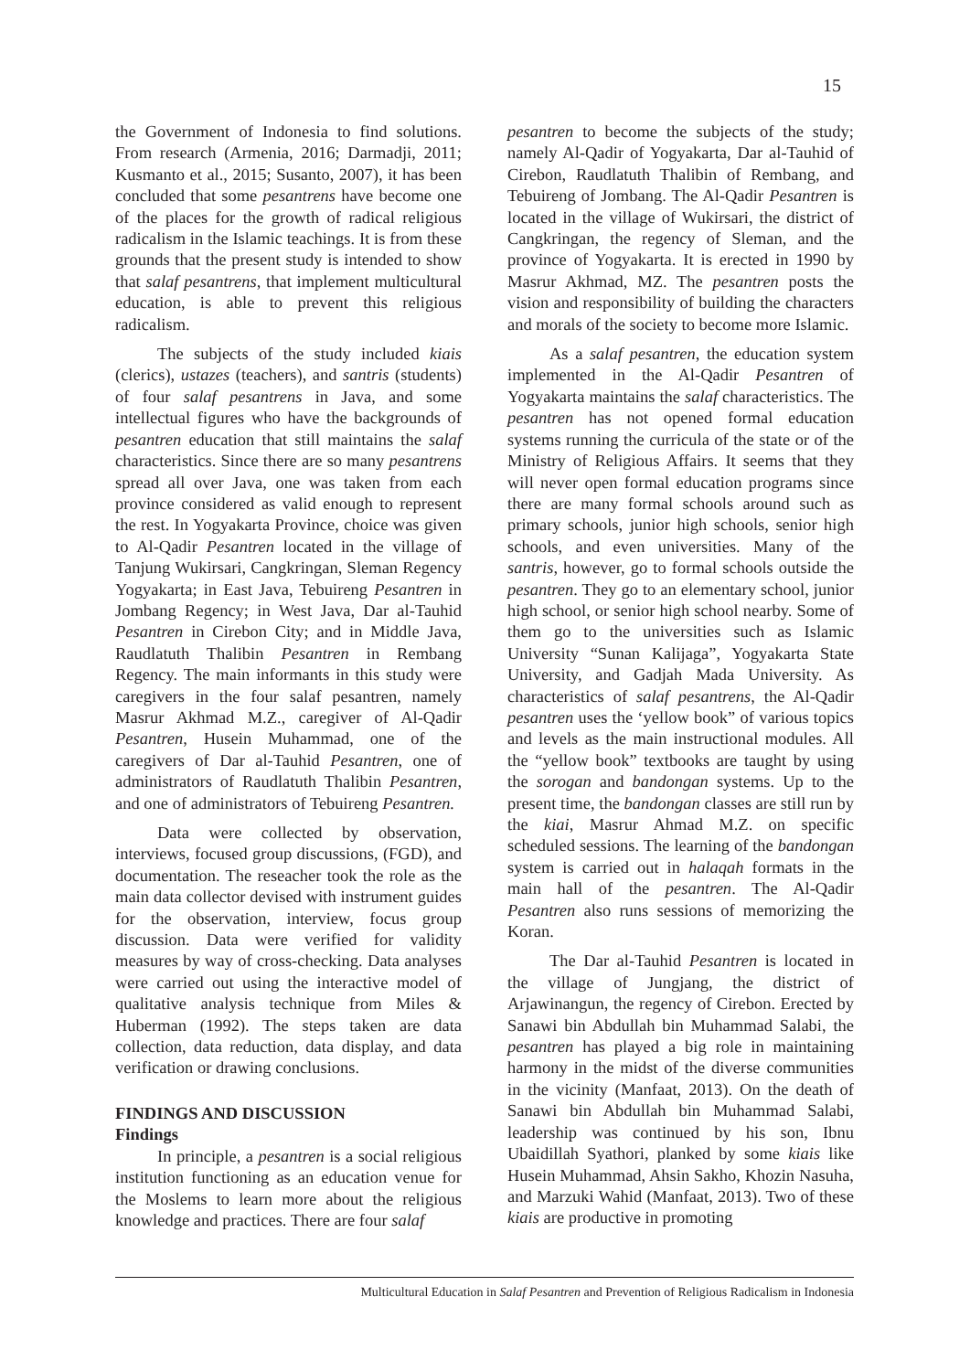15
the Government of Indonesia to find solutions. From research (Armenia, 2016; Darmadji, 2011; Kusmanto et al., 2015; Susanto, 2007), it has been concluded that some pesantrens have become one of the places for the growth of radical religious radicalism in the Islamic teachings. It is from these grounds that the present study is intended to show that salaf pesantrens, that implement multicultural education, is able to prevent this religious radicalism.
The subjects of the study included kiais (clerics), ustazes (teachers), and santris (students) of four salaf pesantrens in Java, and some intellectual figures who have the backgrounds of pesantren education that still maintains the salaf characteristics. Since there are so many pesantrens spread all over Java, one was taken from each province considered as valid enough to represent the rest. In Yogyakarta Province, choice was given to Al-Qadir Pesantren located in the village of Tanjung Wukirsari, Cangkringan, Sleman Regency Yogyakarta; in East Java, Tebuireng Pesantren in Jombang Regency; in West Java, Dar al-Tauhid Pesantren in Cirebon City; and in Middle Java, Raudlatuth Thalibin Pesantren in Rembang Regency. The main informants in this study were caregivers in the four salaf pesantren, namely Masrur Akhmad M.Z., caregiver of Al-Qadir Pesantren, Husein Muhammad, one of the caregivers of Dar al-Tauhid Pesantren, one of administrators of Raudlatuth Thalibin Pesantren, and one of administrators of Tebuireng Pesantren.
Data were collected by observation, interviews, focused group discussions, (FGD), and documentation. The reseacher took the role as the main data collector devised with instrument guides for the observation, interview, focus group discussion. Data were verified for validity measures by way of cross-checking. Data analyses were carried out using the interactive model of qualitative analysis technique from Miles & Huberman (1992). The steps taken are data collection, data reduction, data display, and data verification or drawing conclusions.
FINDINGS AND DISCUSSION
Findings
In principle, a pesantren is a social religious institution functioning as an education venue for the Moslems to learn more about the religious knowledge and practices. There are four salaf
pesantren to become the subjects of the study; namely Al-Qadir of Yogyakarta, Dar al-Tauhid of Cirebon, Raudlatuth Thalibin of Rembang, and Tebuireng of Jombang. The Al-Qadir Pesantren is located in the village of Wukirsari, the district of Cangkringan, the regency of Sleman, and the province of Yogyakarta. It is erected in 1990 by Masrur Akhmad, MZ. The pesantren posts the vision and responsibility of building the characters and morals of the society to become more Islamic.
As a salaf pesantren, the education system implemented in the Al-Qadir Pesantren of Yogyakarta maintains the salaf characteristics. The pesantren has not opened formal education systems running the curricula of the state or of the Ministry of Religious Affairs. It seems that they will never open formal education programs since there are many formal schools around such as primary schools, junior high schools, senior high schools, and even universities. Many of the santris, however, go to formal schools outside the pesantren. They go to an elementary school, junior high school, or senior high school nearby. Some of them go to the universities such as Islamic University “Sunan Kalijaga”, Yogyakarta State University, and Gadjah Mada University. As characteristics of salaf pesantrens, the Al-Qadir pesantren uses the ‘yellow book” of various topics and levels as the main instructional modules. All the “yellow book” textbooks are taught by using the sorogan and bandongan systems. Up to the present time, the bandongan classes are still run by the kiai, Masrur Ahmad M.Z. on specific scheduled sessions. The learning of the bandongan system is carried out in halaqah formats in the main hall of the pesantren. The Al-Qadir Pesantren also runs sessions of memorizing the Koran.
The Dar al-Tauhid Pesantren is located in the village of Jungjang, the district of Arjawinangun, the regency of Cirebon. Erected by Sanawi bin Abdullah bin Muhammad Salabi, the pesantren has played a big role in maintaining harmony in the midst of the diverse communities in the vicinity (Manfaat, 2013). On the death of Sanawi bin Abdullah bin Muhammad Salabi, leadership was continued by his son, Ibnu Ubaidillah Syathori, planked by some kiais like Husein Muhammad, Ahsin Sakho, Khozin Nasuha, and Marzuki Wahid (Manfaat, 2013). Two of these kiais are productive in promoting
Multicultural Education in Salaf Pesantren and Prevention of Religious Radicalism in Indonesia